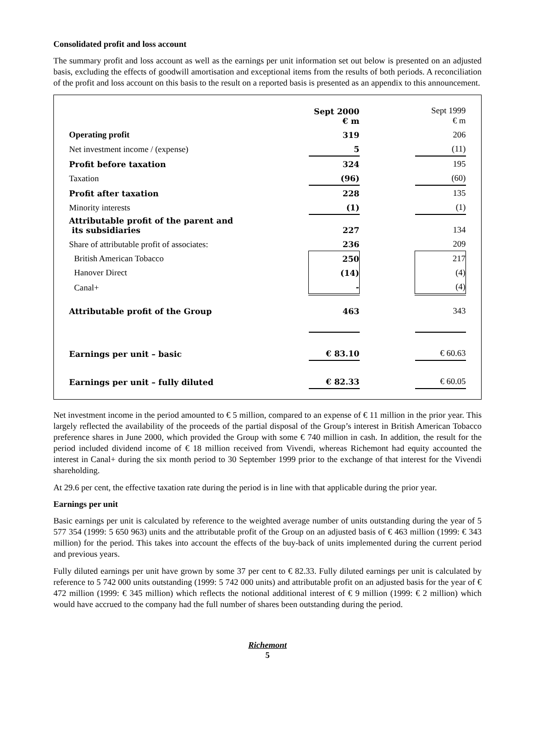Consolidated profit and loss account
The summary profit and loss account as well as the earnings per unit information set out below is presented on an adjusted basis, excluding the effects of goodwill amortisation and exceptional items from the results of both periods. A reconciliation of the profit and loss account on this basis to the result on a reported basis is presented as an appendix to this announcement.
| | Sept 2000 € m | | Sept 1999 € m |
| Operating profit | 319 | | 206 |
| Net investment income / (expense) | 5 | | (11) |
| Profit before taxation | 324 | | 195 |
| Taxation | (96) | | (60) |
| Profit after taxation | 228 | | 135 |
| Minority interests | (1) | | (1) |
| Attributable profit of the parent and its subsidiaries | 227 | | 134 |
| Share of attributable profit of associates: | 236 | | 209 |
| British American Tobacco | 250 | | 217 |
| Hanover Direct | (14) | | (4) |
| Canal+ | - | | (4) |
| Attributable profit of the Group | 463 | | 343 |
| Earnings per unit – basic | € 83.10 | | € 60.63 |
| Earnings per unit – fully diluted | € 82.33 | | € 60.05 |
Net investment income in the period amounted to € 5 million, compared to an expense of € 11 million in the prior year. This largely reflected the availability of the proceeds of the partial disposal of the Group’s interest in British American Tobacco preference shares in June 2000, which provided the Group with some € 740 million in cash. In addition, the result for the period included dividend income of € 18 million received from Vivendi, whereas Richemont had equity accounted the interest in Canal+ during the six month period to 30 September 1999 prior to the exchange of that interest for the Vivendi shareholding.
At 29.6 per cent, the effective taxation rate during the period is in line with that applicable during the prior year.
Earnings per unit
Basic earnings per unit is calculated by reference to the weighted average number of units outstanding during the year of 5 577 354 (1999: 5 650 963) units and the attributable profit of the Group on an adjusted basis of € 463 million (1999: € 343 million) for the period. This takes into account the effects of the buy-back of units implemented during the current period and previous years.
Fully diluted earnings per unit have grown by some 37 per cent to € 82.33. Fully diluted earnings per unit is calculated by reference to 5 742 000 units outstanding (1999: 5 742 000 units) and attributable profit on an adjusted basis for the year of € 472 million (1999: € 345 million) which reflects the notional additional interest of € 9 million (1999: € 2 million) which would have accrued to the company had the full number of shares been outstanding during the period.
Richemont
5